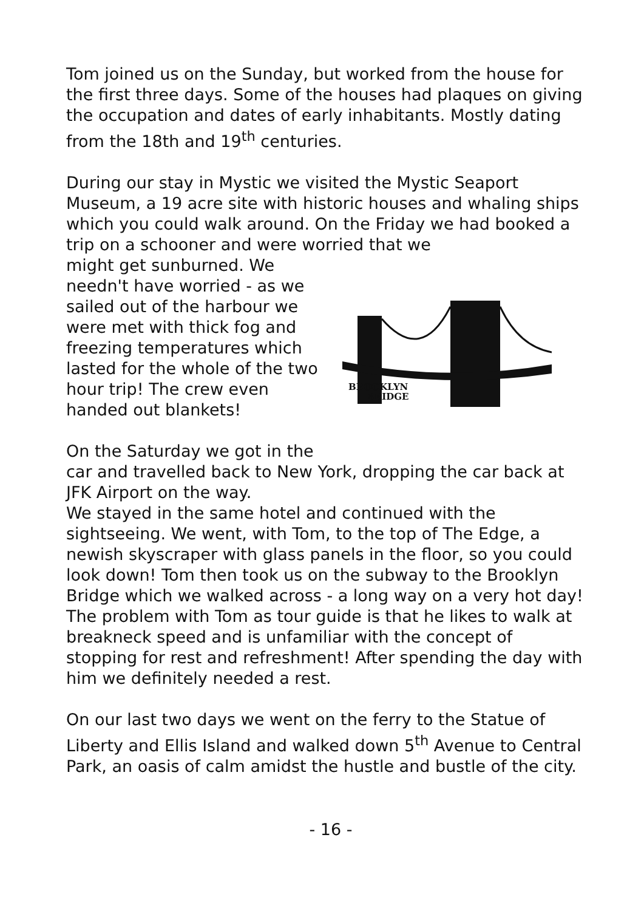Tom joined us on the Sunday, but worked from the house for the first three days. Some of the houses had plaques on giving the occupation and dates of early inhabitants. Mostly dating from the 18th and 19<sup>th</sup> centuries.
During our stay in Mystic we visited the Mystic Seaport Museum, a 19 acre site with historic houses and whaling ships which you could walk around. On the Friday we had booked a trip on a schooner and were worried that we
might get sunburned. We needn't have worried - as we sailed out of the harbour we were met with thick fog and freezing temperatures which lasted for the whole of the two hour trip! The crew even handed out blankets!
On the Saturday we got in the
BROOKLYN
BRIDGE
car and travelled back to New York, dropping the car back at JFK Airport on the way.
We stayed in the same hotel and continued with the sightseeing. We went, with Tom, to the top of The Edge, a newish skyscraper with glass panels in the floor, so you could look down! Tom then took us on the subway to the Brooklyn Bridge which we walked across - a long way on a very hot day! The problem with Tom as tour guide is that he likes to walk at breakneck speed and is unfamiliar with the concept of stopping for rest and refreshment! After spending the day with him we definitely needed a rest.
On our last two days we went on the ferry to the Statue of Liberty and Ellis Island and walked down 5<sup>th</sup> Avenue to Central Park, an oasis of calm amidst the hustle and bustle of the city.
- 16 -